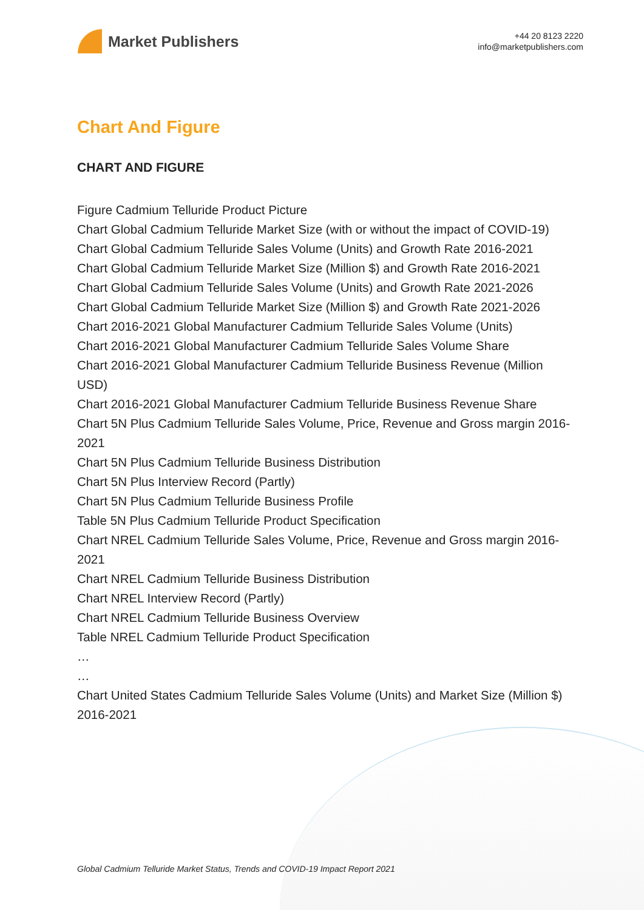Market Publishers
+44 20 8123 2220
info@marketpublishers.com
Chart And Figure
CHART AND FIGURE
Figure Cadmium Telluride Product Picture
Chart Global Cadmium Telluride Market Size (with or without the impact of COVID-19)
Chart Global Cadmium Telluride Sales Volume (Units) and Growth Rate 2016-2021
Chart Global Cadmium Telluride Market Size (Million $) and Growth Rate 2016-2021
Chart Global Cadmium Telluride Sales Volume (Units) and Growth Rate 2021-2026
Chart Global Cadmium Telluride Market Size (Million $) and Growth Rate 2021-2026
Chart 2016-2021 Global Manufacturer Cadmium Telluride Sales Volume (Units)
Chart 2016-2021 Global Manufacturer Cadmium Telluride Sales Volume Share
Chart 2016-2021 Global Manufacturer Cadmium Telluride Business Revenue (Million USD)
Chart 2016-2021 Global Manufacturer Cadmium Telluride Business Revenue Share
Chart 5N Plus Cadmium Telluride Sales Volume, Price, Revenue and Gross margin 2016-
2021
Chart 5N Plus Cadmium Telluride Business Distribution
Chart 5N Plus Interview Record (Partly)
Chart 5N Plus Cadmium Telluride Business Profile
Table 5N Plus Cadmium Telluride Product Specification
Chart NREL Cadmium Telluride Sales Volume, Price, Revenue and Gross margin 2016-2021
Chart NREL Cadmium Telluride Business Distribution
Chart NREL Interview Record (Partly)
Chart NREL Cadmium Telluride Business Overview
Table NREL Cadmium Telluride Product Specification
…
…
Chart United States Cadmium Telluride Sales Volume (Units) and Market Size (Million $)
2016-2021
Global Cadmium Telluride Market Status, Trends and COVID-19 Impact Report 2021